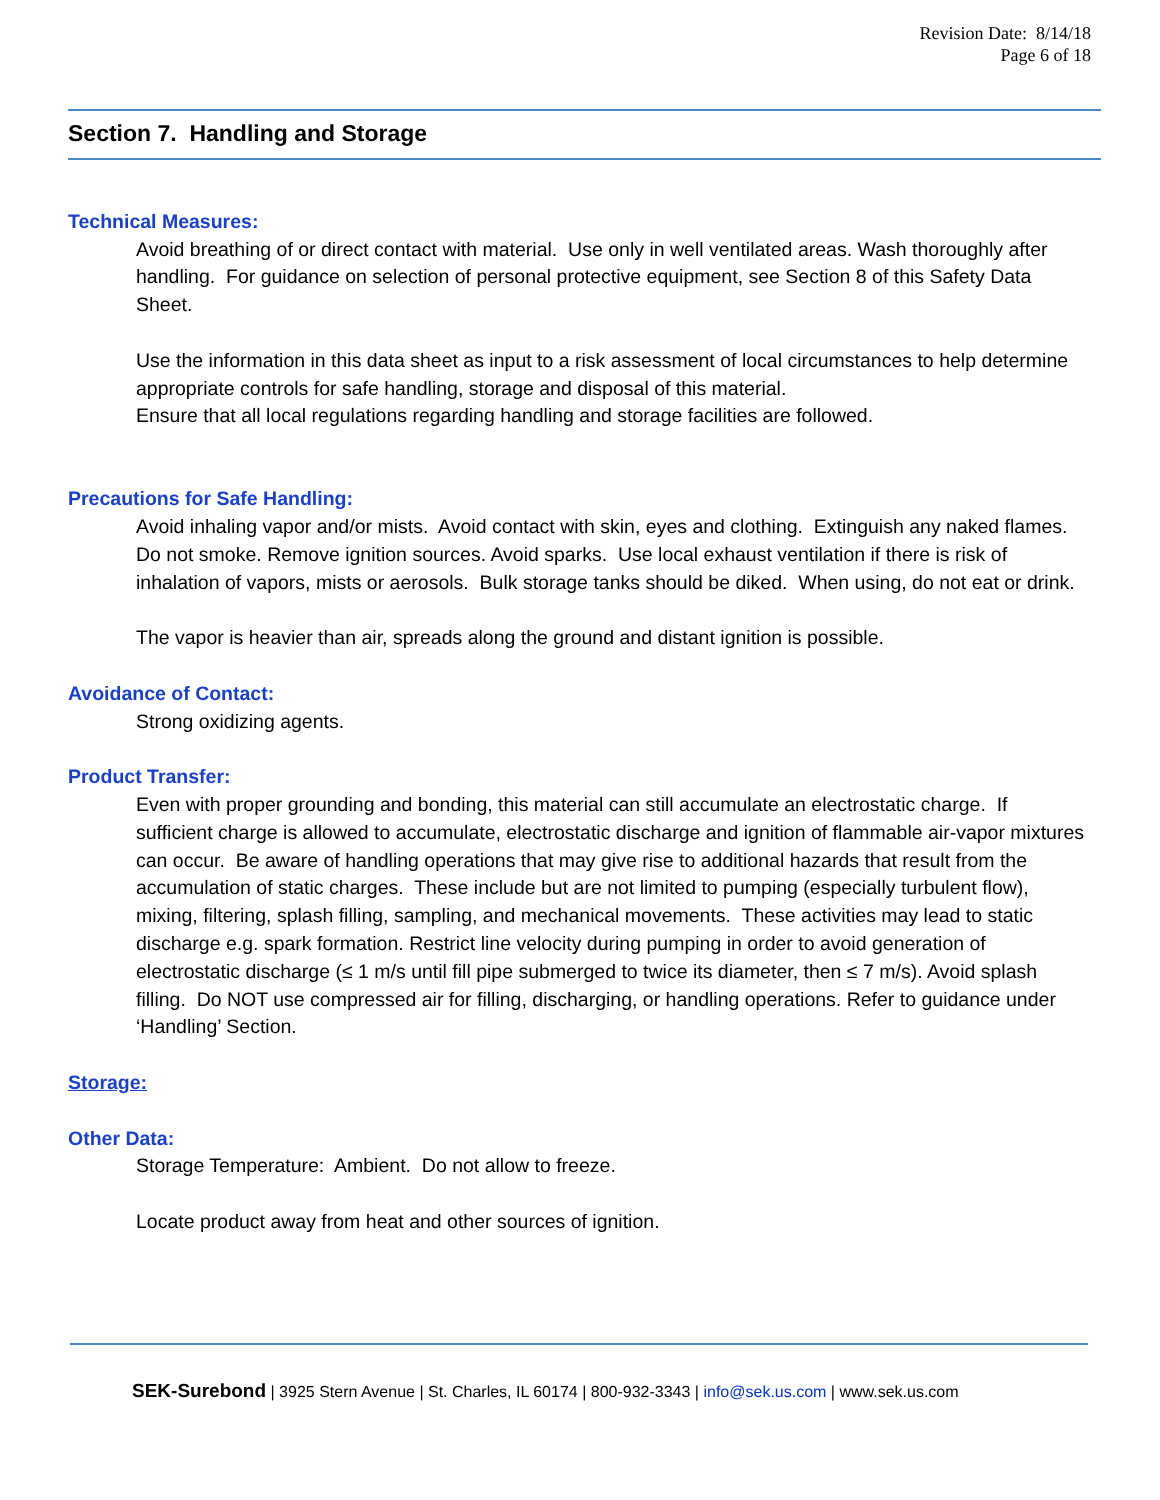Revision Date: 8/14/18
Page 6 of 18
Section 7. Handling and Storage
Technical Measures:
Avoid breathing of or direct contact with material. Use only in well ventilated areas. Wash thoroughly after handling. For guidance on selection of personal protective equipment, see Section 8 of this Safety Data Sheet.
Use the information in this data sheet as input to a risk assessment of local circumstances to help determine appropriate controls for safe handling, storage and disposal of this material.
Ensure that all local regulations regarding handling and storage facilities are followed.
Precautions for Safe Handling:
Avoid inhaling vapor and/or mists. Avoid contact with skin, eyes and clothing. Extinguish any naked flames. Do not smoke. Remove ignition sources. Avoid sparks. Use local exhaust ventilation if there is risk of inhalation of vapors, mists or aerosols. Bulk storage tanks should be diked. When using, do not eat or drink.
The vapor is heavier than air, spreads along the ground and distant ignition is possible.
Avoidance of Contact:
Strong oxidizing agents.
Product Transfer:
Even with proper grounding and bonding, this material can still accumulate an electrostatic charge. If sufficient charge is allowed to accumulate, electrostatic discharge and ignition of flammable air-vapor mixtures can occur. Be aware of handling operations that may give rise to additional hazards that result from the accumulation of static charges. These include but are not limited to pumping (especially turbulent flow), mixing, filtering, splash filling, sampling, and mechanical movements. These activities may lead to static discharge e.g. spark formation. Restrict line velocity during pumping in order to avoid generation of electrostatic discharge (≤ 1 m/s until fill pipe submerged to twice its diameter, then ≤ 7 m/s). Avoid splash filling. Do NOT use compressed air for filling, discharging, or handling operations. Refer to guidance under ‘Handling’ Section.
Storage:
Other Data:
Storage Temperature: Ambient. Do not allow to freeze.
Locate product away from heat and other sources of ignition.
SEK-Surebond | 3925 Stern Avenue | St. Charles, IL 60174 | 800-932-3343 | info@sek.us.com | www.sek.us.com